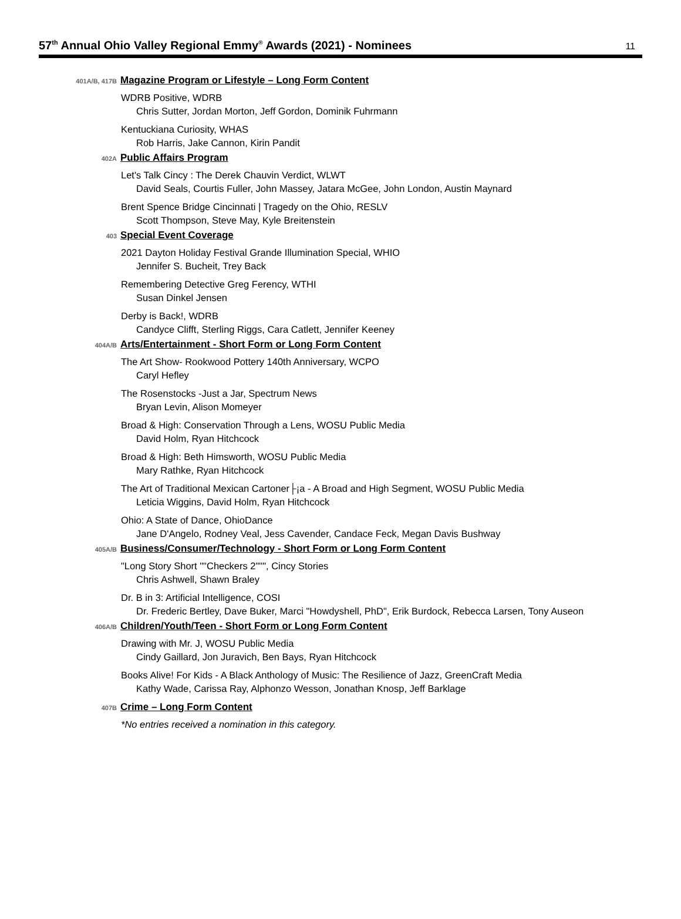57<sup>th</sup> Annual Ohio Valley Regional Emmy<sup>®</sup> Awards (2021) - Nominees
11
401A/B, 417B
Magazine Program or Lifestyle – Long Form Content
WDRB Positive, WDRB
Chris Sutter, Jordan Morton, Jeff Gordon, Dominik Fuhrmann
Kentuckiana Curiosity, WHAS
Rob Harris, Jake Cannon, Kirin Pandit
402A
Public Affairs Program
Let's Talk Cincy : The Derek Chauvin Verdict, WLWT
David Seals, Courtis Fuller, John Massey, Jatara McGee, John London, Austin Maynard
Brent Spence Bridge Cincinnati | Tragedy on the Ohio, RESLV
Scott Thompson, Steve May, Kyle Breitenstein
403
Special Event Coverage
2021 Dayton Holiday Festival Grande Illumination Special, WHIO
Jennifer S. Bucheit, Trey Back
Remembering Detective Greg Ferency, WTHI
Susan Dinkel Jensen
Derby is Back!, WDRB
Candyce Clifft, Sterling Riggs, Cara Catlett, Jennifer Keeney
404A/B
Arts/Entertainment - Short Form or Long Form Content
The Art Show- Rookwood Pottery 140th Anniversary, WCPO
Caryl Hefley
The Rosenstocks -Just a Jar, Spectrum News
Bryan Levin, Alison Momeyer
Broad & High: Conservation Through a Lens, WOSU Public Media
David Holm, Ryan Hitchcock
Broad & High: Beth Himsworth, WOSU Public Media
Mary Rathke, Ryan Hitchcock
The Art of Traditional Mexican Cartoner├¡a - A Broad and High Segment, WOSU Public Media
Leticia Wiggins, David Holm, Ryan Hitchcock
Ohio: A State of Dance, OhioDance
Jane D'Angelo, Rodney Veal, Jess Cavender, Candace Feck, Megan Davis Bushway
405A/B
Business/Consumer/Technology - Short Form or Long Form Content
"Long Story Short ""Checkers 2""", Cincy Stories
Chris Ashwell, Shawn Braley
Dr. B in 3: Artificial Intelligence, COSI
Dr. Frederic Bertley, Dave Buker, Marci "Howdyshell, PhD", Erik Burdock, Rebecca Larsen, Tony Auseon
406A/B
Children/Youth/Teen - Short Form or Long Form Content
Drawing with Mr. J, WOSU Public Media
Cindy Gaillard, Jon Juravich, Ben Bays, Ryan Hitchcock
Books Alive! For Kids - A Black Anthology of Music: The Resilience of Jazz, GreenCraft Media
Kathy Wade, Carissa Ray, Alphonzo Wesson, Jonathan Knosp, Jeff Barklage
407B
Crime – Long Form Content
*No entries received a nomination in this category.